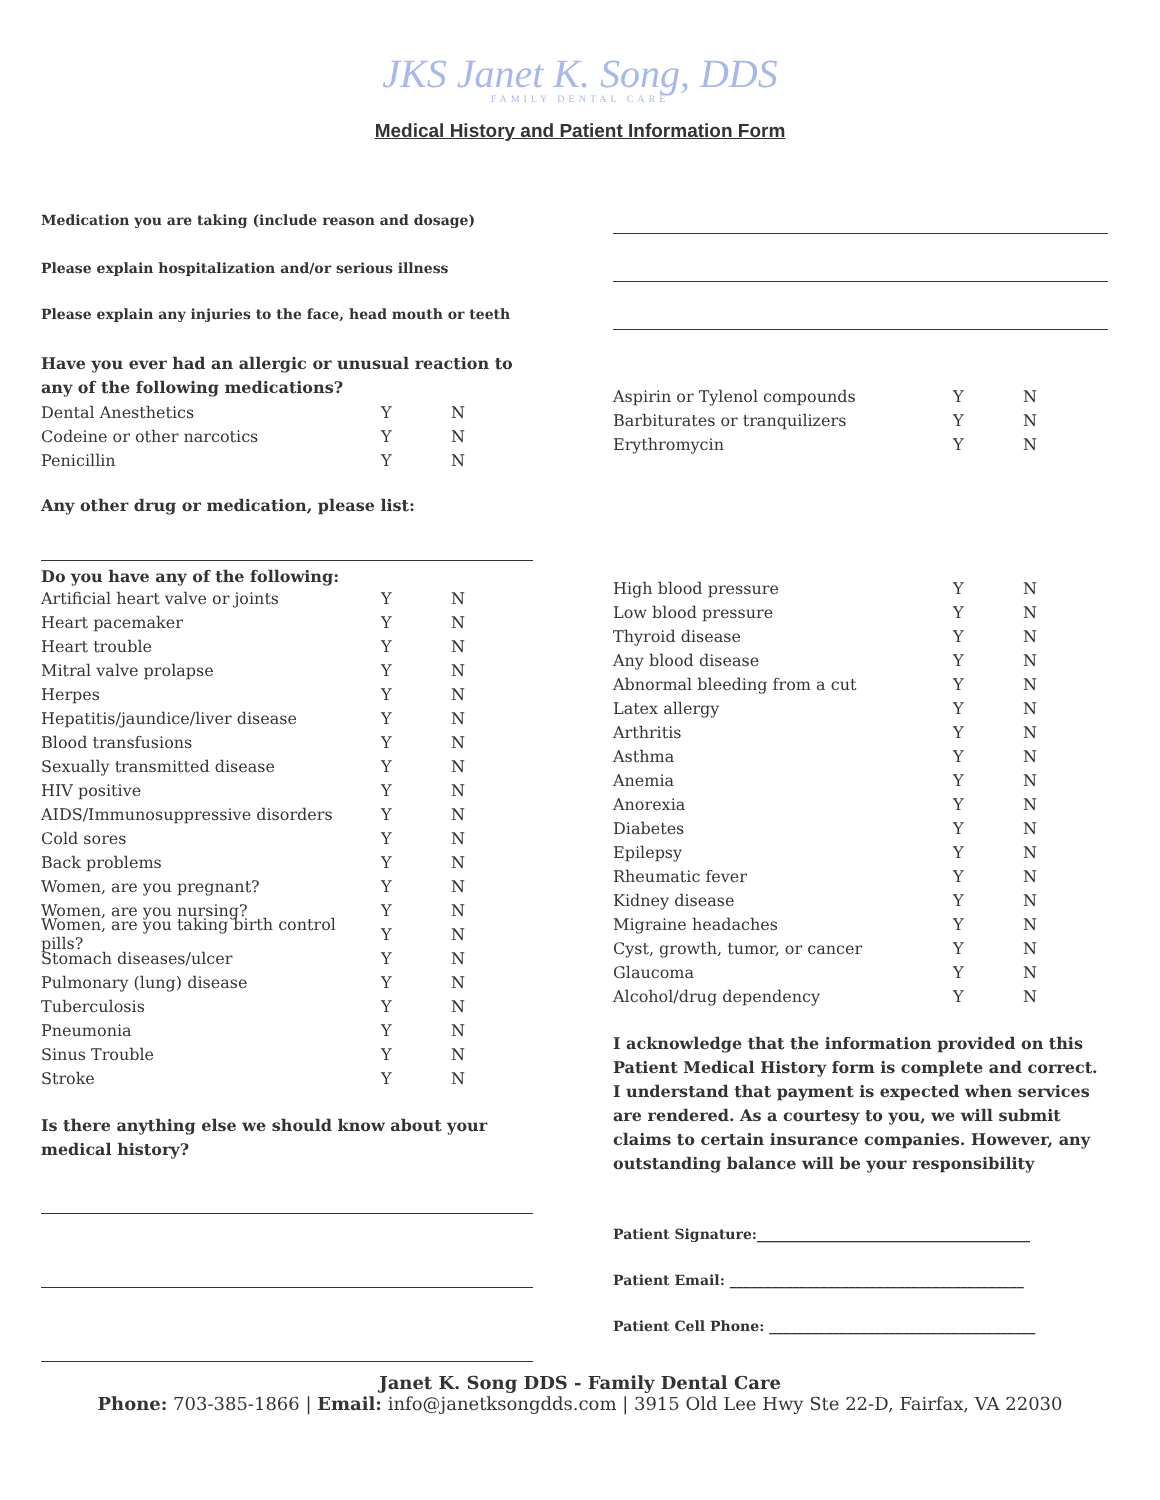JKS Janet K. Song, DDS
FAMILY DENTAL CARE
Medical History and Patient Information Form
Medication you are taking (include reason and dosage)
Please explain hospitalization and/or serious illness
Please explain any injuries to the face, head mouth or teeth
Have you ever had an allergic or unusual reaction to any of the following medications?
Dental Anesthetics Y N
Codeine or other narcotics Y N
Penicillin Y N
Any other drug or medication, please list:
Do you have any of the following:
Artificial heart valve or joints Y N
Heart pacemaker Y N
Heart trouble Y N
Mitral valve prolapse Y N
Herpes Y N
Hepatitis/jaundice/liver disease Y N
Blood transfusions Y N
Sexually transmitted disease Y N
HIV positive Y N
AIDS/Immunosuppressive disorders Y N
Cold sores Y N
Back problems Y N
Women, are you pregnant? Y N
Women, are you nursing? Y N
Women, are you taking birth control pills? Y N
Stomach diseases/ulcer Y N
Pulmonary (lung) disease Y N
Tuberculosis Y N
Pneumonia Y N
Sinus Trouble Y N
Stroke Y N
Is there anything else we should know about your medical history?
Aspirin or Tylenol compounds Y N
Barbiturates or tranquilizers Y N
Erythromycin Y N
High blood pressure Y N
Low blood pressure Y N
Thyroid disease Y N
Any blood disease Y N
Abnormal bleeding from a cut Y N
Latex allergy Y N
Arthritis Y N
Asthma Y N
Anemia Y N
Anorexia Y N
Diabetes Y N
Epilepsy Y N
Rheumatic fever Y N
Kidney disease Y N
Migraine headaches Y N
Cyst, growth, tumor, or cancer Y N
Glaucoma Y N
Alcohol/drug dependency Y N
I acknowledge that the information provided on this Patient Medical History form is complete and correct. I understand that payment is expected when services are rendered. As a courtesy to you, we will submit claims to certain insurance companies. However, any outstanding balance will be your responsibility
Patient Signature:_______________________________________
Patient Email: __________________________________________
Patient Cell Phone: ______________________________________
Janet K. Song DDS - Family Dental Care
Phone: 703-385-1866 | Email: info@janetksongdds.com | 3915 Old Lee Hwy Ste 22-D, Fairfax, VA 22030